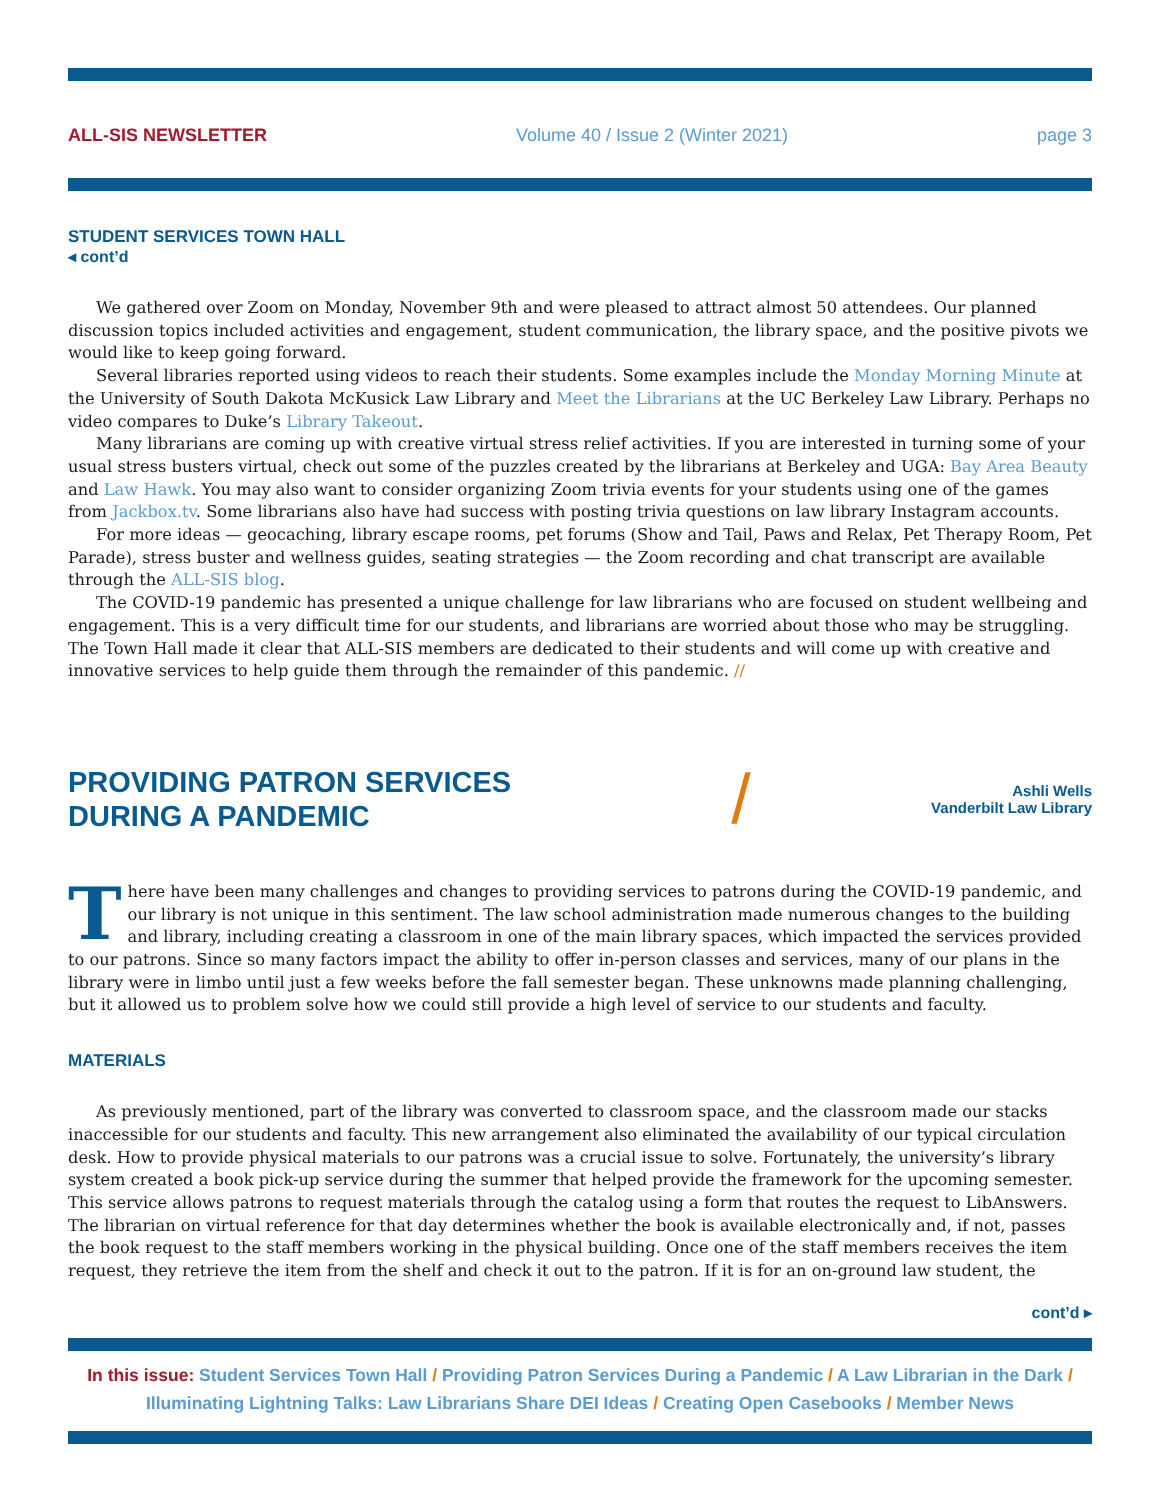ALL-SIS NEWSLETTER Volume 40 / Issue 2 (Winter 2021) page 3
STUDENT SERVICES TOWN HALL
◂ cont’d
We gathered over Zoom on Monday, November 9th and were pleased to attract almost 50 attendees. Our planned discussion topics included activities and engagement, student communication, the library space, and the positive pivots we would like to keep going forward.
Several libraries reported using videos to reach their students. Some examples include the Monday Morning Minute at the University of South Dakota McKusick Law Library and Meet the Librarians at the UC Berkeley Law Library. Perhaps no video compares to Duke’s Library Takeout.
Many librarians are coming up with creative virtual stress relief activities. If you are interested in turning some of your usual stress busters virtual, check out some of the puzzles created by the librarians at Berkeley and UGA: Bay Area Beauty and Law Hawk. You may also want to consider organizing Zoom trivia events for your students using one of the games from Jackbox.tv. Some librarians also have had success with posting trivia questions on law library Instagram accounts.
For more ideas — geocaching, library escape rooms, pet forums (Show and Tail, Paws and Relax, Pet Therapy Room, Pet Parade), stress buster and wellness guides, seating strategies — the Zoom recording and chat transcript are available through the ALL-SIS blog.
The COVID-19 pandemic has presented a unique challenge for law librarians who are focused on student wellbeing and engagement. This is a very difficult time for our students, and librarians are worried about those who may be struggling. The Town Hall made it clear that ALL-SIS members are dedicated to their students and will come up with creative and innovative services to help guide them through the remainder of this pandemic. //
PROVIDING PATRON SERVICES
DURING A PANDEMIC
/
Ashli Wells
Vanderbilt Law Library
There have been many challenges and changes to providing services to patrons during the COVID-19 pandemic, and our library is not unique in this sentiment. The law school administration made numerous changes to the building and library, including creating a classroom in one of the main library spaces, which impacted the services provided to our patrons. Since so many factors impact the ability to offer in-person classes and services, many of our plans in the library were in limbo until just a few weeks before the fall semester began. These unknowns made planning challenging, but it allowed us to problem solve how we could still provide a high level of service to our students and faculty.
MATERIALS
As previously mentioned, part of the library was converted to classroom space, and the classroom made our stacks inaccessible for our students and faculty. This new arrangement also eliminated the availability of our typical circulation desk. How to provide physical materials to our patrons was a crucial issue to solve. Fortunately, the university’s library system created a book pick-up service during the summer that helped provide the framework for the upcoming semester. This service allows patrons to request materials through the catalog using a form that routes the request to LibAnswers. The librarian on virtual reference for that day determines whether the book is available electronically and, if not, passes the book request to the staff members working in the physical building. Once one of the staff members receives the item request, they retrieve the item from the shelf and check it out to the patron. If it is for an on-ground law student, the
cont’d ▸
In this issue: Student Services Town Hall / Providing Patron Services During a Pandemic / A Law Librarian in the Dark / Illuminating Lightning Talks: Law Librarians Share DEI Ideas / Creating Open Casebooks / Member News